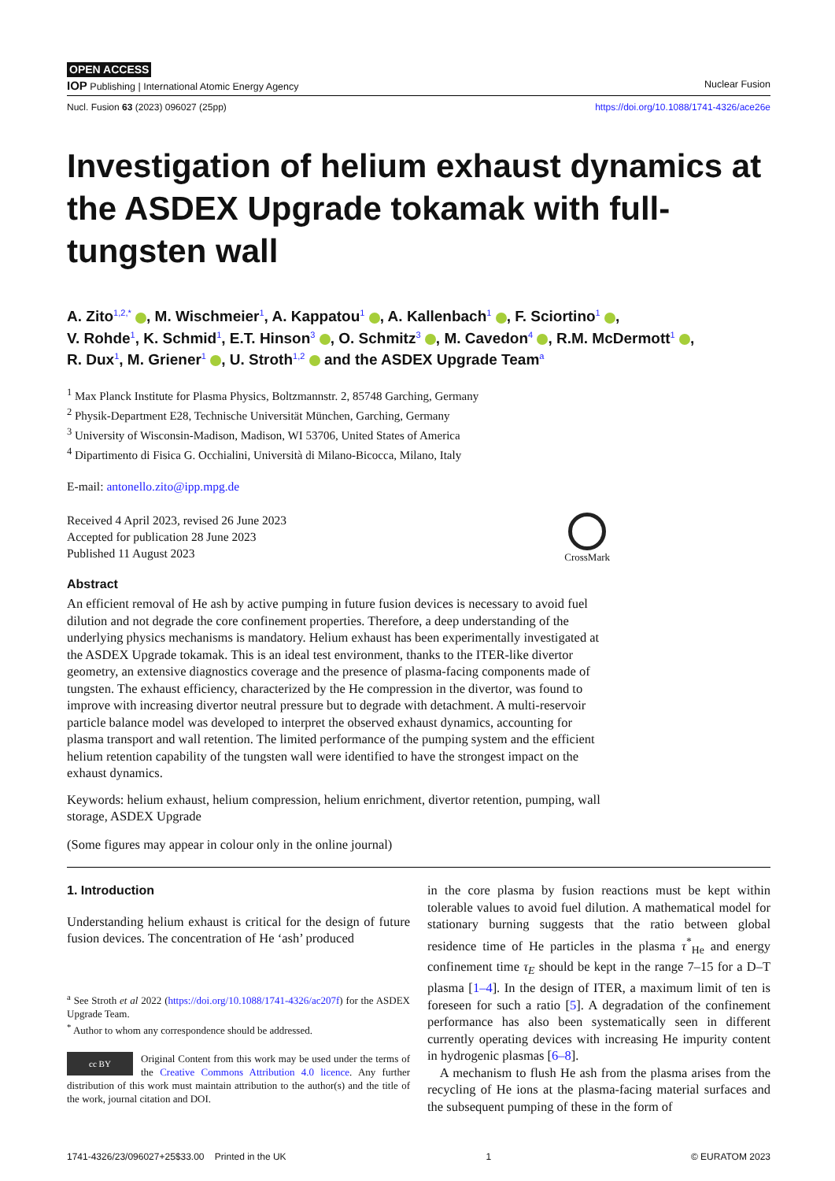OPEN ACCESS
IOP Publishing | International Atomic Energy Agency Nuclear Fusion
Nucl. Fusion 63 (2023) 096027 (25pp) https://doi.org/10.1088/1741-4326/ace26e
Investigation of helium exhaust dynamics at the ASDEX Upgrade tokamak with full-tungsten wall
A. Zito<sup>1,2,*</sup> , M. Wischmeier<sup>1</sup>, A. Kappatou<sup>1</sup> , A. Kallenbach<sup>1</sup> , F. Sciortino<sup>1</sup> ,
V. Rohde<sup>1</sup>, K. Schmid<sup>1</sup>, E.T. Hinson<sup>3</sup> , O. Schmitz<sup>3</sup> , M. Cavedon<sup>4</sup> , R.M. McDermott<sup>1</sup> ,
R. Dux<sup>1</sup>, M. Griener<sup>1</sup> , U. Stroth<sup>1,2</sup> and the ASDEX Upgrade Team<sup>a</sup>
<sup>1</sup> Max Planck Institute for Plasma Physics, Boltzmannstr. 2, 85748 Garching, Germany
<sup>2</sup> Physik-Department E28, Technische Universität München, Garching, Germany
<sup>3</sup> University of Wisconsin-Madison, Madison, WI 53706, United States of America
<sup>4</sup> Dipartimento di Fisica G. Occhialini, Università di Milano-Bicocca, Milano, Italy
E-mail: antonello.zito@ipp.mpg.de
Received 4 April 2023, revised 26 June 2023
Accepted for publication 28 June 2023
Published 11 August 2023
CrossMark
Abstract
An efficient removal of He ash by active pumping in future fusion devices is necessary to avoid fuel dilution and not degrade the core confinement properties. Therefore, a deep understanding of the underlying physics mechanisms is mandatory. Helium exhaust has been experimentally investigated at the ASDEX Upgrade tokamak. This is an ideal test environment, thanks to the ITER-like divertor geometry, an extensive diagnostics coverage and the presence of plasma-facing components made of tungsten. The exhaust efficiency, characterized by the He compression in the divertor, was found to improve with increasing divertor neutral pressure but to degrade with detachment. A multi-reservoir particle balance model was developed to interpret the observed exhaust dynamics, accounting for plasma transport and wall retention. The limited performance of the pumping system and the efficient helium retention capability of the tungsten wall were identified to have the strongest impact on the exhaust dynamics.
Keywords: helium exhaust, helium compression, helium enrichment, divertor retention, pumping, wall storage, ASDEX Upgrade
(Some figures may appear in colour only in the online journal)
1. Introduction
Understanding helium exhaust is critical for the design of future fusion devices. The concentration of He ‘ash’ produced
<sup>a</sup> See Stroth et al 2022 (https://doi.org/10.1088/1741-4326/ac207f) for the ASDEX Upgrade Team.
<sup>*</sup> Author to whom any correspondence should be addressed.
cc BY Original Content from this work may be used under the terms of the Creative Commons Attribution 4.0 licence. Any further distribution of this work must maintain attribution to the author(s) and the title of the work, journal citation and DOI.
in the core plasma by fusion reactions must be kept within tolerable values to avoid fuel dilution. A mathematical model for stationary burning suggests that the ratio between global residence time of He particles in the plasma τ<sup>*</sup><sub>He</sub> and energy confinement time τ<sub>E</sub> should be kept in the range 7–15 for a D–T plasma [1–4]. In the design of ITER, a maximum limit of ten is foreseen for such a ratio [5]. A degradation of the confinement performance has also been systematically seen in different currently operating devices with increasing He impurity content in hydrogenic plasmas [6–8].
A mechanism to flush He ash from the plasma arises from the recycling of He ions at the plasma-facing material surfaces and the subsequent pumping of these in the form of
1741-4326/23/096027+25$33.00 Printed in the UK 1 © EURATOM 2023